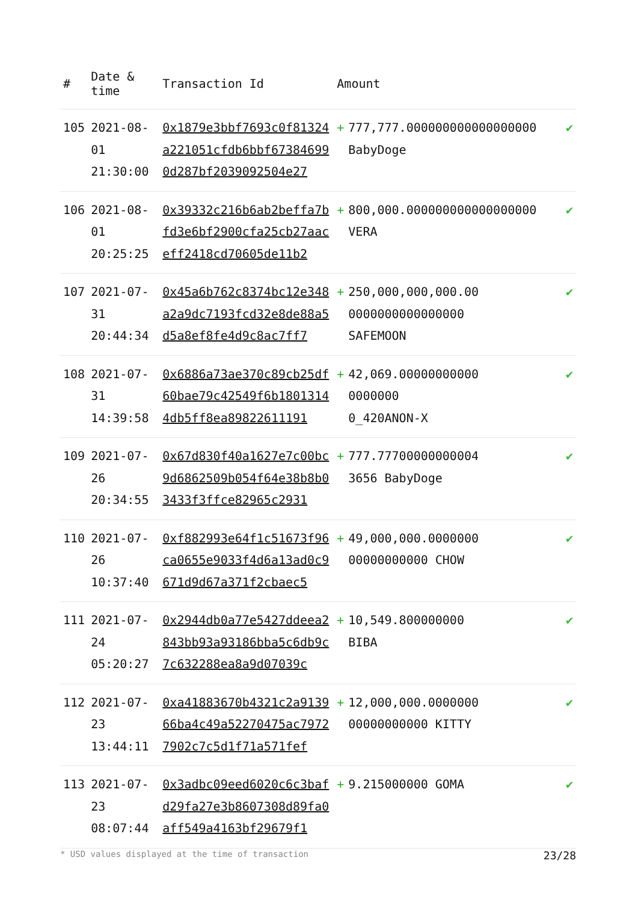| # | Date & time | Transaction Id | Amount | | |
| --- | --- | --- | --- | --- | --- |
| 105 | 2021-08-01 21:30:00 | 0x1879e3bbf7693c0f81324a221051cfdb6bbf673846990d287bf2039092504e27 | + | 777,777.000000000000000000 BabyDoge | ✔ |
| 106 | 2021-08-01 20:25:25 | 0x39332c216b6ab2beffa7bfd3e6bf2900cfa25cb27aaceff2418cd70605de11b2 | + | 800,000.000000000000000000 VERA | ✔ |
| 107 | 2021-07-31 20:44:34 | 0x45a6b762c8374bc12e348a2a9dc7193fcd32e8de88a5d5a8ef8fe4d9c8ac7ff7 | + | 250,000,000,000.00 0000000000000000 SAFEMOON | ✔ |
| 108 | 2021-07-31 14:39:58 | 0x6886a73ae370c89cb25df60bae79c42549f6b18013144db5ff8ea89822611191 | + | 42,069.00000000000 0000000 0_420ANON-X | ✔ |
| 109 | 2021-07-26 20:34:55 | 0x67d830f40a1627e7c00bc9d6862509b054f64e38b8b03433f3ffce82965c2931 | + | 777.77700000000004 3656 BabyDoge | ✔ |
| 110 | 2021-07-26 10:37:40 | 0xf882993e64f1c51673f96ca0655e9033f4d6a13ad0c9671d9d67a371f2cbaec5 | + | 49,000,000.0000000 00000000000 CHOW | ✔ |
| 111 | 2021-07-24 05:20:27 | 0x2944db0a77e5427ddeea2843bb93a93186bba5c6db9c7c632288ea8a9d07039c | + | 10,549.800000000 BIBA | ✔ |
| 112 | 2021-07-23 13:44:11 | 0xa41883670b4321c2a913966ba4c49a52270475ac79727902c7c5d1f71a571fef | + | 12,000,000.0000000 00000000000 KITTY | ✔ |
| 113 | 2021-07-23 08:07:44 | 0x3adbc09eed6020c6c3bafd29fa27e3b8607308d89fa0aff549a4163bf29679f1 | + | 9.215000000 GOMA | ✔ |
* USD values displayed at the time of transaction 23/28